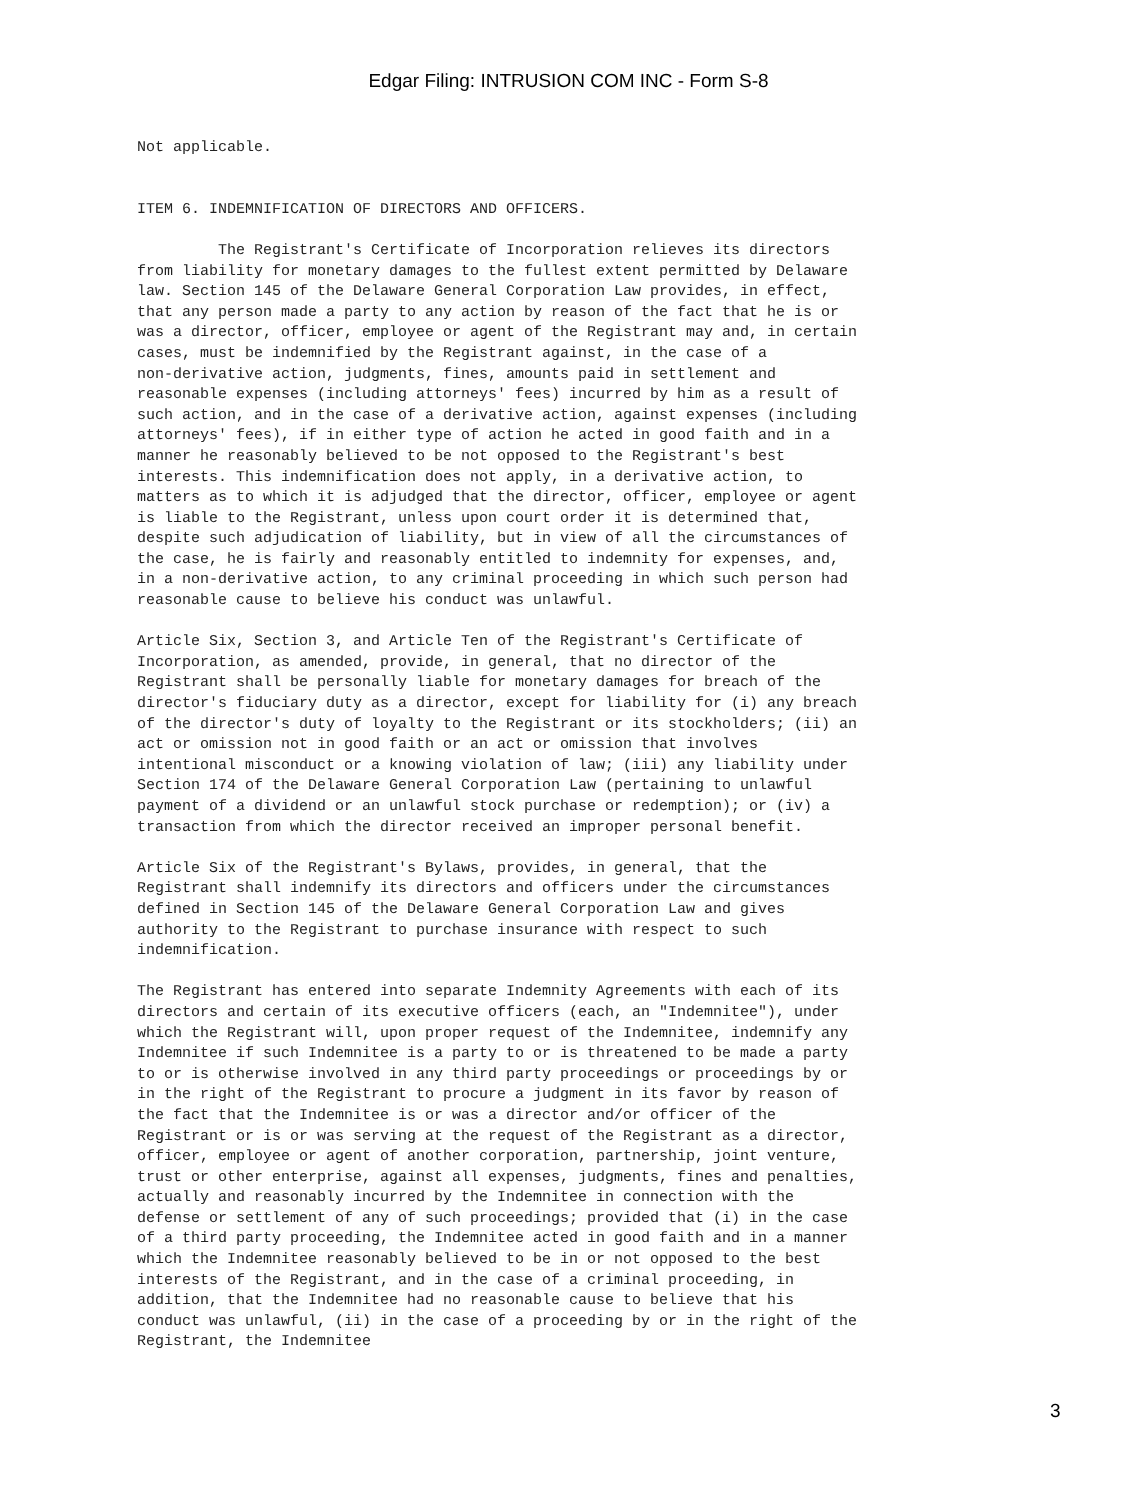Edgar Filing: INTRUSION COM INC - Form S-8
Not applicable.


ITEM 6. INDEMNIFICATION OF DIRECTORS AND OFFICERS.

         The Registrant's Certificate of Incorporation relieves its directors
from liability for monetary damages to the fullest extent permitted by Delaware
law. Section 145 of the Delaware General Corporation Law provides, in effect,
that any person made a party to any action by reason of the fact that he is or
was a director, officer, employee or agent of the Registrant may and, in certain
cases, must be indemnified by the Registrant against, in the case of a
non-derivative action, judgments, fines, amounts paid in settlement and
reasonable expenses (including attorneys' fees) incurred by him as a result of
such action, and in the case of a derivative action, against expenses (including
attorneys' fees), if in either type of action he acted in good faith and in a
manner he reasonably believed to be not opposed to the Registrant's best
interests. This indemnification does not apply, in a derivative action, to
matters as to which it is adjudged that the director, officer, employee or agent
is liable to the Registrant, unless upon court order it is determined that,
despite such adjudication of liability, but in view of all the circumstances of
the case, he is fairly and reasonably entitled to indemnity for expenses, and,
in a non-derivative action, to any criminal proceeding in which such person had
reasonable cause to believe his conduct was unlawful.

Article Six, Section 3, and Article Ten of the Registrant's Certificate of
Incorporation, as amended, provide, in general, that no director of the
Registrant shall be personally liable for monetary damages for breach of the
director's fiduciary duty as a director, except for liability for (i) any breach
of the director's duty of loyalty to the Registrant or its stockholders; (ii) an
act or omission not in good faith or an act or omission that involves
intentional misconduct or a knowing violation of law; (iii) any liability under
Section 174 of the Delaware General Corporation Law (pertaining to unlawful
payment of a dividend or an unlawful stock purchase or redemption); or (iv) a
transaction from which the director received an improper personal benefit.

Article Six of the Registrant's Bylaws, provides, in general, that the
Registrant shall indemnify its directors and officers under the circumstances
defined in Section 145 of the Delaware General Corporation Law and gives
authority to the Registrant to purchase insurance with respect to such
indemnification.

The Registrant has entered into separate Indemnity Agreements with each of its
directors and certain of its executive officers (each, an "Indemnitee"), under
which the Registrant will, upon proper request of the Indemnitee, indemnify any
Indemnitee if such Indemnitee is a party to or is threatened to be made a party
to or is otherwise involved in any third party proceedings or proceedings by or
in the right of the Registrant to procure a judgment in its favor by reason of
the fact that the Indemnitee is or was a director and/or officer of the
Registrant or is or was serving at the request of the Registrant as a director,
officer, employee or agent of another corporation, partnership, joint venture,
trust or other enterprise, against all expenses, judgments, fines and penalties,
actually and reasonably incurred by the Indemnitee in connection with the
defense or settlement of any of such proceedings; provided that (i) in the case
of a third party proceeding, the Indemnitee acted in good faith and in a manner
which the Indemnitee reasonably believed to be in or not opposed to the best
interests of the Registrant, and in the case of a criminal proceeding, in
addition, that the Indemnitee had no reasonable cause to believe that his
conduct was unlawful, (ii) in the case of a proceeding by or in the right of the
Registrant, the Indemnitee
3